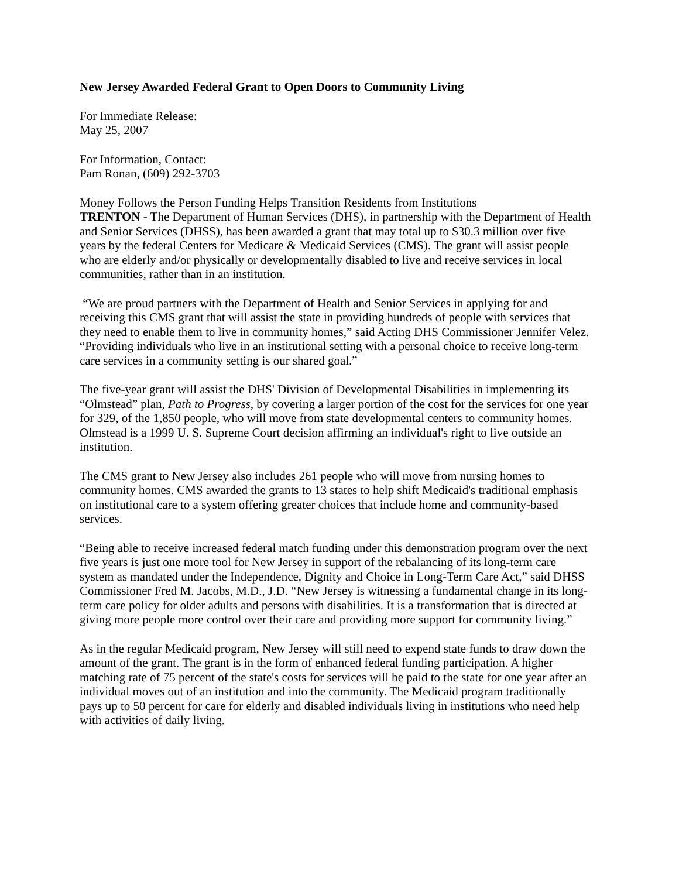New Jersey Awarded Federal Grant to Open Doors to Community Living
For Immediate Release:
May 25, 2007
For Information, Contact:
Pam Ronan, (609) 292-3703
Money Follows the Person Funding Helps Transition Residents from Institutions
TRENTON - The Department of Human Services (DHS), in partnership with the Department of Health and Senior Services (DHSS), has been awarded a grant that may total up to $30.3 million over five years by the federal Centers for Medicare & Medicaid Services (CMS). The grant will assist people who are elderly and/or physically or developmentally disabled to live and receive services in local communities, rather than in an institution.
“We are proud partners with the Department of Health and Senior Services in applying for and receiving this CMS grant that will assist the state in providing hundreds of people with services that they need to enable them to live in community homes,” said Acting DHS Commissioner Jennifer Velez. “Providing individuals who live in an institutional setting with a personal choice to receive long-term care services in a community setting is our shared goal.”
The five-year grant will assist the DHS' Division of Developmental Disabilities in implementing its “Olmstead” plan, Path to Progress, by covering a larger portion of the cost for the services for one year for 329, of the 1,850 people, who will move from state developmental centers to community homes. Olmstead is a 1999 U. S. Supreme Court decision affirming an individual's right to live outside an institution.
The CMS grant to New Jersey also includes 261 people who will move from nursing homes to community homes. CMS awarded the grants to 13 states to help shift Medicaid's traditional emphasis on institutional care to a system offering greater choices that include home and community-based services.
“Being able to receive increased federal match funding under this demonstration program over the next five years is just one more tool for New Jersey in support of the rebalancing of its long-term care system as mandated under the Independence, Dignity and Choice in Long-Term Care Act,” said DHSS Commissioner Fred M. Jacobs, M.D., J.D. “New Jersey is witnessing a fundamental change in its long-term care policy for older adults and persons with disabilities. It is a transformation that is directed at giving more people more control over their care and providing more support for community living.”
As in the regular Medicaid program, New Jersey will still need to expend state funds to draw down the amount of the grant. The grant is in the form of enhanced federal funding participation. A higher matching rate of 75 percent of the state's costs for services will be paid to the state for one year after an individual moves out of an institution and into the community. The Medicaid program traditionally pays up to 50 percent for care for elderly and disabled individuals living in institutions who need help with activities of daily living.